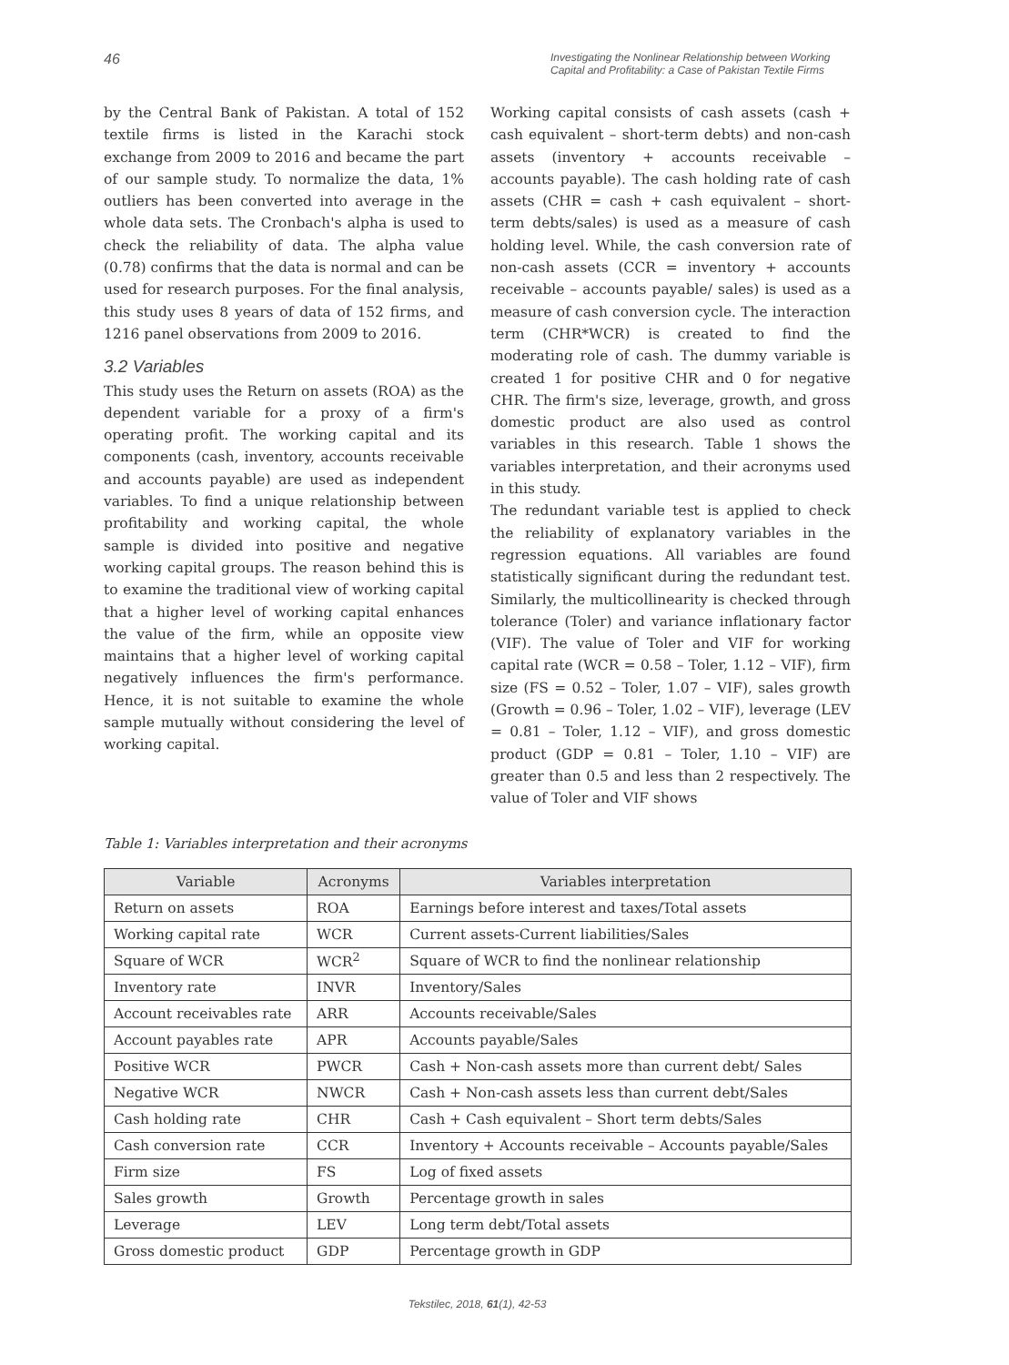46 Investigating the Nonlinear Relationship between Working Capital and Profitability: a Case of Pakistan Textile Firms
by the Central Bank of Pakistan. A total of 152 textile firms is listed in the Karachi stock exchange from 2009 to 2016 and became the part of our sample study. To normalize the data, 1% outliers has been converted into average in the whole data sets. The Cronbach's alpha is used to check the reliability of data. The alpha value (0.78) confirms that the data is normal and can be used for research purposes. For the final analysis, this study uses 8 years of data of 152 firms, and 1216 panel observations from 2009 to 2016.
3.2 Variables
This study uses the Return on assets (ROA) as the dependent variable for a proxy of a firm's operating profit. The working capital and its components (cash, inventory, accounts receivable and accounts payable) are used as independent variables. To find a unique relationship between profitability and working capital, the whole sample is divided into positive and negative working capital groups. The reason behind this is to examine the traditional view of working capital that a higher level of working capital enhances the value of the firm, while an opposite view maintains that a higher level of working capital negatively influences the firm's performance. Hence, it is not suitable to examine the whole sample mutually without considering the level of working capital.
Working capital consists of cash assets (cash + cash equivalent – short-term debts) and non-cash assets (inventory + accounts receivable – accounts payable). The cash holding rate of cash assets (CHR = cash + cash equivalent – short-term debts/sales) is used as a measure of cash holding level. While, the cash conversion rate of non-cash assets (CCR = inventory + accounts receivable – accounts payable/ sales) is used as a measure of cash conversion cycle. The interaction term (CHR*WCR) is created to find the moderating role of cash. The dummy variable is created 1 for positive CHR and 0 for negative CHR. The firm's size, leverage, growth, and gross domestic product are also used as control variables in this research. Table 1 shows the variables interpretation, and their acronyms used in this study.
The redundant variable test is applied to check the reliability of explanatory variables in the regression equations. All variables are found statistically significant during the redundant test. Similarly, the multicollinearity is checked through tolerance (Toler) and variance inflationary factor (VIF). The value of Toler and VIF for working capital rate (WCR = 0.58 – Toler, 1.12 – VIF), firm size (FS = 0.52 – Toler, 1.07 – VIF), sales growth (Growth = 0.96 – Toler, 1.02 – VIF), leverage (LEV = 0.81 – Toler, 1.12 – VIF), and gross domestic product (GDP = 0.81 – Toler, 1.10 – VIF) are greater than 0.5 and less than 2 respectively. The value of Toler and VIF shows
Table 1: Variables interpretation and their acronyms
| Variable | Acronyms | Variables interpretation |
| --- | --- | --- |
| Return on assets | ROA | Earnings before interest and taxes/Total assets |
| Working capital rate | WCR | Current assets-Current liabilities/Sales |
| Square of WCR | WCR<sup>2</sup> | Square of WCR to find the nonlinear relationship |
| Inventory rate | INVR | Inventory/Sales |
| Account receivables rate | ARR | Accounts receivable/Sales |
| Account payables rate | APR | Accounts payable/Sales |
| Positive WCR | PWCR | Cash + Non-cash assets more than current debt/ Sales |
| Negative WCR | NWCR | Cash + Non-cash assets less than current debt/Sales |
| Cash holding rate | CHR | Cash + Cash equivalent – Short term debts/Sales |
| Cash conversion rate | CCR | Inventory + Accounts receivable – Accounts payable/Sales |
| Firm size | FS | Log of fixed assets |
| Sales growth | Growth | Percentage growth in sales |
| Leverage | LEV | Long term debt/Total assets |
| Gross domestic product | GDP | Percentage growth in GDP |
Tekstilec, 2018, 61(1), 42-53